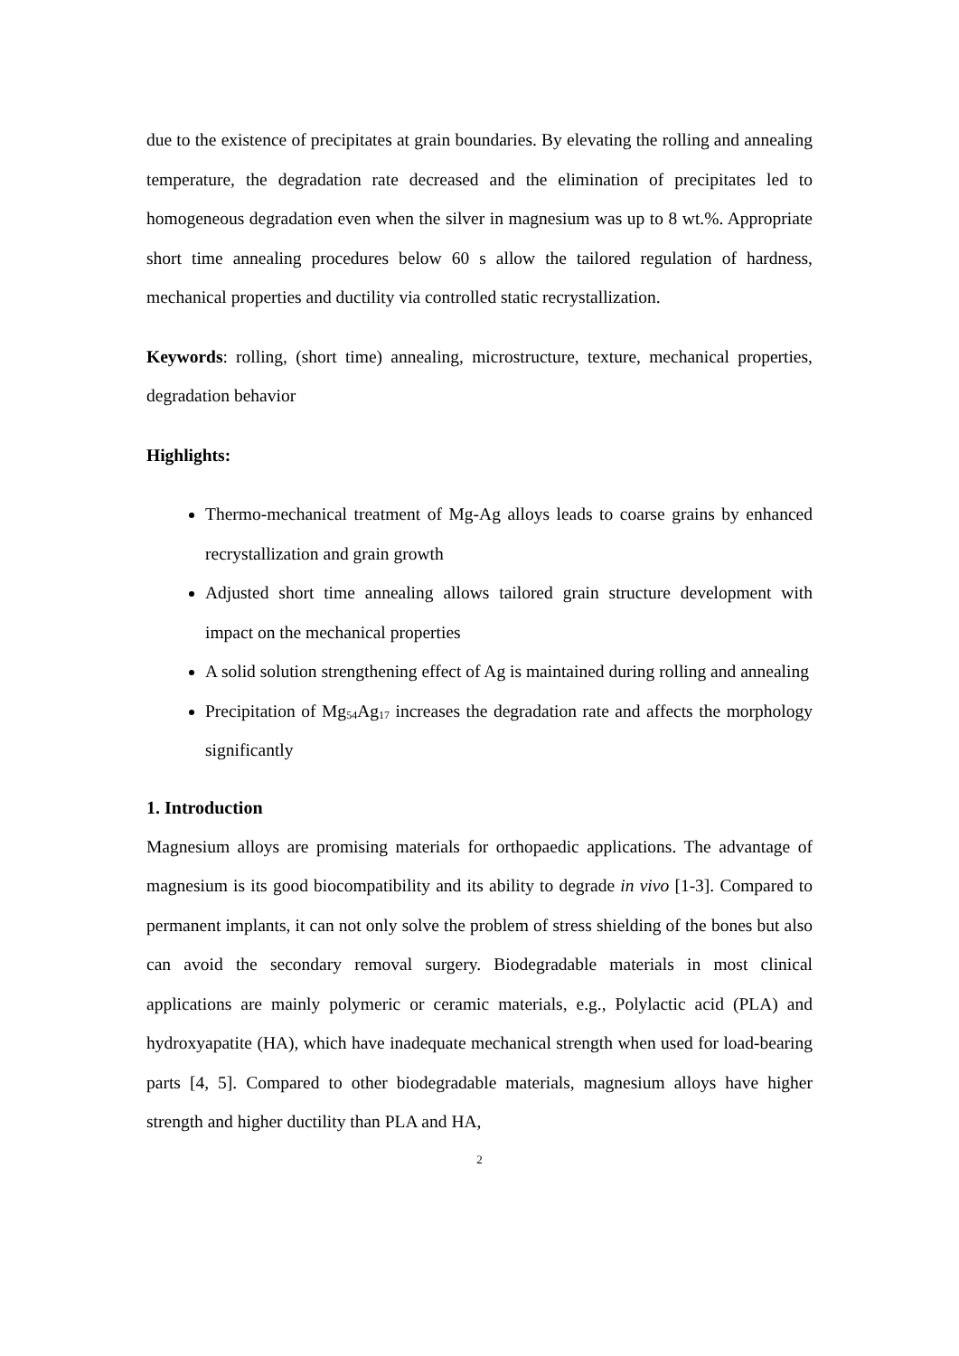due to the existence of precipitates at grain boundaries. By elevating the rolling and annealing temperature, the degradation rate decreased and the elimination of precipitates led to homogeneous degradation even when the silver in magnesium was up to 8 wt.%. Appropriate short time annealing procedures below 60 s allow the tailored regulation of hardness, mechanical properties and ductility via controlled static recrystallization.
Keywords: rolling, (short time) annealing, microstructure, texture, mechanical properties, degradation behavior
Highlights:
Thermo-mechanical treatment of Mg-Ag alloys leads to coarse grains by enhanced recrystallization and grain growth
Adjusted short time annealing allows tailored grain structure development with impact on the mechanical properties
A solid solution strengthening effect of Ag is maintained during rolling and annealing
Precipitation of Mg<sub>54</sub>Ag<sub>17</sub> increases the degradation rate and affects the morphology significantly
1. Introduction
Magnesium alloys are promising materials for orthopaedic applications. The advantage of magnesium is its good biocompatibility and its ability to degrade in vivo [1-3]. Compared to permanent implants, it can not only solve the problem of stress shielding of the bones but also can avoid the secondary removal surgery. Biodegradable materials in most clinical applications are mainly polymeric or ceramic materials, e.g., Polylactic acid (PLA) and hydroxyapatite (HA), which have inadequate mechanical strength when used for load-bearing parts [4, 5]. Compared to other biodegradable materials, magnesium alloys have higher strength and higher ductility than PLA and HA,
2